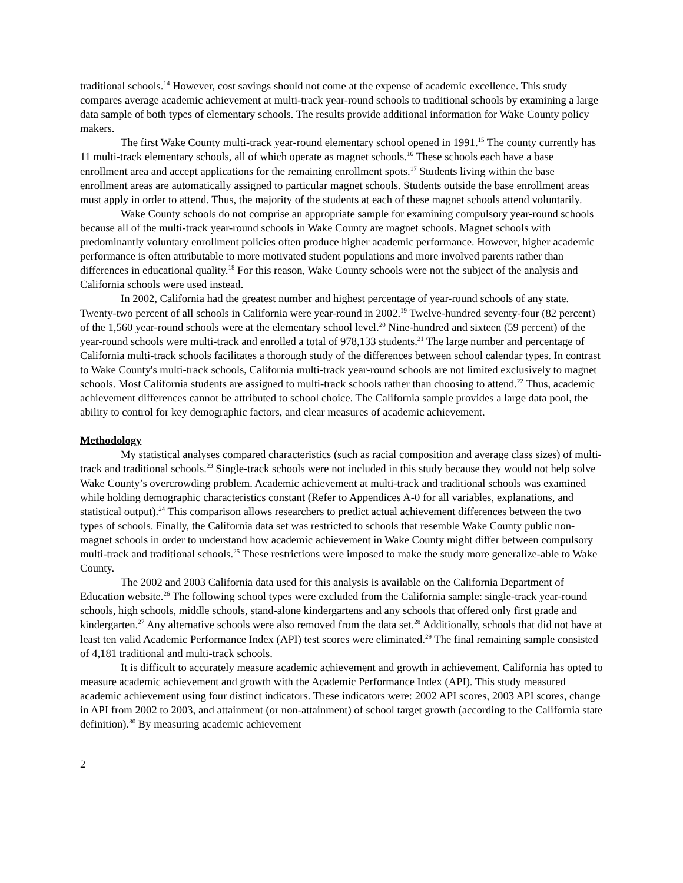traditional schools.<sup>14</sup> However, cost savings should not come at the expense of academic excellence. This study compares average academic achievement at multi-track year-round schools to traditional schools by examining a large data sample of both types of elementary schools. The results provide additional information for Wake County policy makers.
The first Wake County multi-track year-round elementary school opened in 1991.<sup>15</sup> The county currently has 11 multi-track elementary schools, all of which operate as magnet schools.<sup>16</sup> These schools each have a base enrollment area and accept applications for the remaining enrollment spots.<sup>17</sup> Students living within the base enrollment areas are automatically assigned to particular magnet schools. Students outside the base enrollment areas must apply in order to attend. Thus, the majority of the students at each of these magnet schools attend voluntarily.
Wake County schools do not comprise an appropriate sample for examining compulsory year-round schools because all of the multi-track year-round schools in Wake County are magnet schools. Magnet schools with predominantly voluntary enrollment policies often produce higher academic performance. However, higher academic performance is often attributable to more motivated student populations and more involved parents rather than differences in educational quality.<sup>18</sup> For this reason, Wake County schools were not the subject of the analysis and California schools were used instead.
In 2002, California had the greatest number and highest percentage of year-round schools of any state. Twenty-two percent of all schools in California were year-round in 2002.<sup>19</sup> Twelve-hundred seventy-four (82 percent) of the 1,560 year-round schools were at the elementary school level.<sup>20</sup> Nine-hundred and sixteen (59 percent) of the year-round schools were multi-track and enrolled a total of 978,133 students.<sup>21</sup> The large number and percentage of California multi-track schools facilitates a thorough study of the differences between school calendar types. In contrast to Wake County's multi-track schools, California multi-track year-round schools are not limited exclusively to magnet schools. Most California students are assigned to multi-track schools rather than choosing to attend.<sup>22</sup> Thus, academic achievement differences cannot be attributed to school choice. The California sample provides a large data pool, the ability to control for key demographic factors, and clear measures of academic achievement.
Methodology
My statistical analyses compared characteristics (such as racial composition and average class sizes) of multi-track and traditional schools.<sup>23</sup> Single-track schools were not included in this study because they would not help solve Wake County’s overcrowding problem. Academic achievement at multi-track and traditional schools was examined while holding demographic characteristics constant (Refer to Appendices A-0 for all variables, explanations, and statistical output).<sup>24</sup> This comparison allows researchers to predict actual achievement differences between the two types of schools. Finally, the California data set was restricted to schools that resemble Wake County public non-magnet schools in order to understand how academic achievement in Wake County might differ between compulsory multi-track and traditional schools.<sup>25</sup> These restrictions were imposed to make the study more generalize-able to Wake County.
The 2002 and 2003 California data used for this analysis is available on the California Department of Education website.<sup>26</sup> The following school types were excluded from the California sample: single-track year-round schools, high schools, middle schools, stand-alone kindergartens and any schools that offered only first grade and kindergarten.<sup>27</sup> Any alternative schools were also removed from the data set.<sup>28</sup> Additionally, schools that did not have at least ten valid Academic Performance Index (API) test scores were eliminated.<sup>29</sup> The final remaining sample consisted of 4,181 traditional and multi-track schools.
It is difficult to accurately measure academic achievement and growth in achievement. California has opted to measure academic achievement and growth with the Academic Performance Index (API). This study measured academic achievement using four distinct indicators. These indicators were: 2002 API scores, 2003 API scores, change in API from 2002 to 2003, and attainment (or non-attainment) of school target growth (according to the California state definition).<sup>30</sup> By measuring academic achievement
2